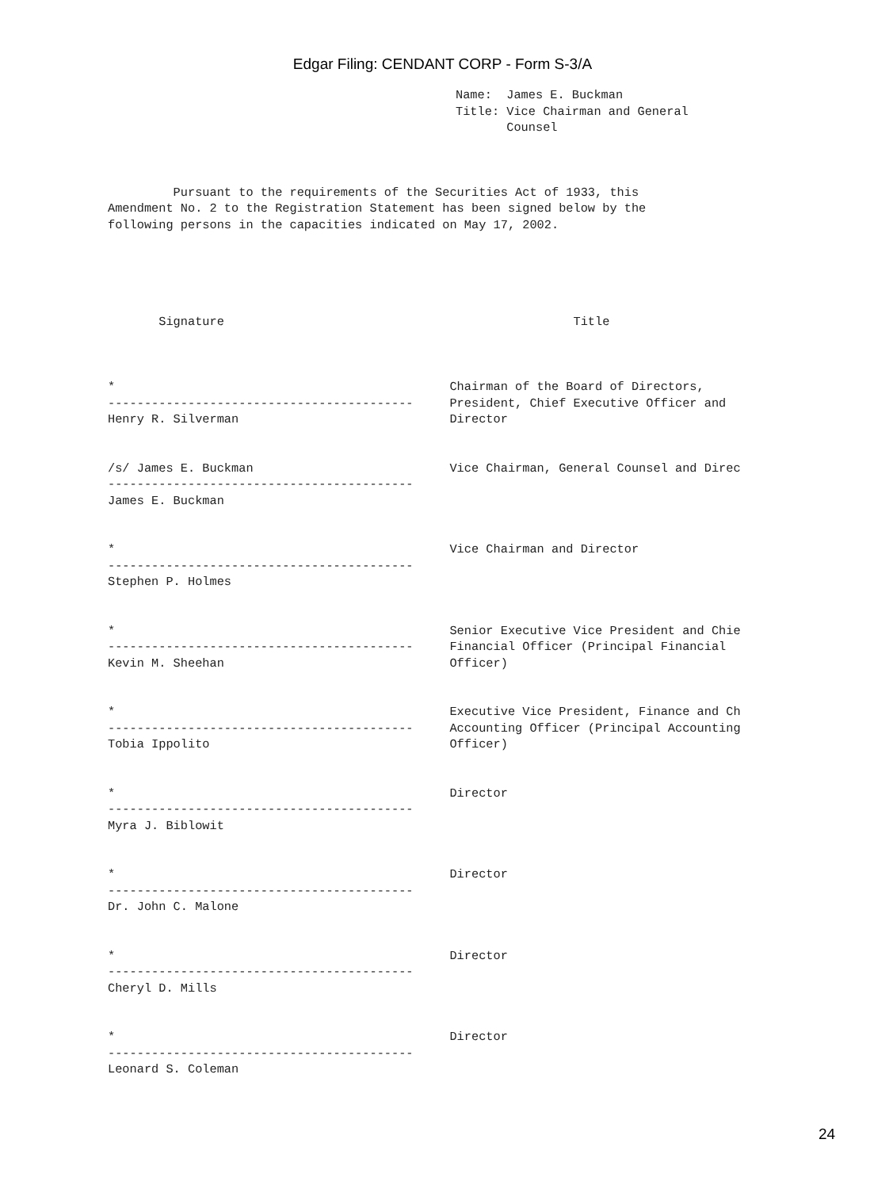Edgar Filing: CENDANT CORP - Form S-3/A
Name:  James E. Buckman
Title: Vice Chairman and General
       Counsel
         Pursuant to the requirements of the Securities Act of 1933, this
Amendment No. 2 to the Registration Statement has been signed below by the
following persons in the capacities indicated on May 17, 2002.
       Signature                                                Title



*                                              Chairman of the Board of Directors,
------------------------------------------     President, Chief Executive Officer and
Henry R. Silverman                             Director


/s/ James E. Buckman                           Vice Chairman, General Counsel and Direc
------------------------------------------
James E. Buckman


*                                              Vice Chairman and Director
------------------------------------------
Stephen P. Holmes


*                                              Senior Executive Vice President and Chie
------------------------------------------     Financial Officer (Principal Financial
Kevin M. Sheehan                               Officer)


*                                              Executive Vice President, Finance and Ch
------------------------------------------     Accounting Officer (Principal Accounting
Tobia Ippolito                                 Officer)


*                                              Director
------------------------------------------
Myra J. Biblowit


*                                              Director
------------------------------------------
Dr. John C. Malone


*                                              Director
------------------------------------------
Cheryl D. Mills


*                                              Director
------------------------------------------
Leonard S. Coleman
24